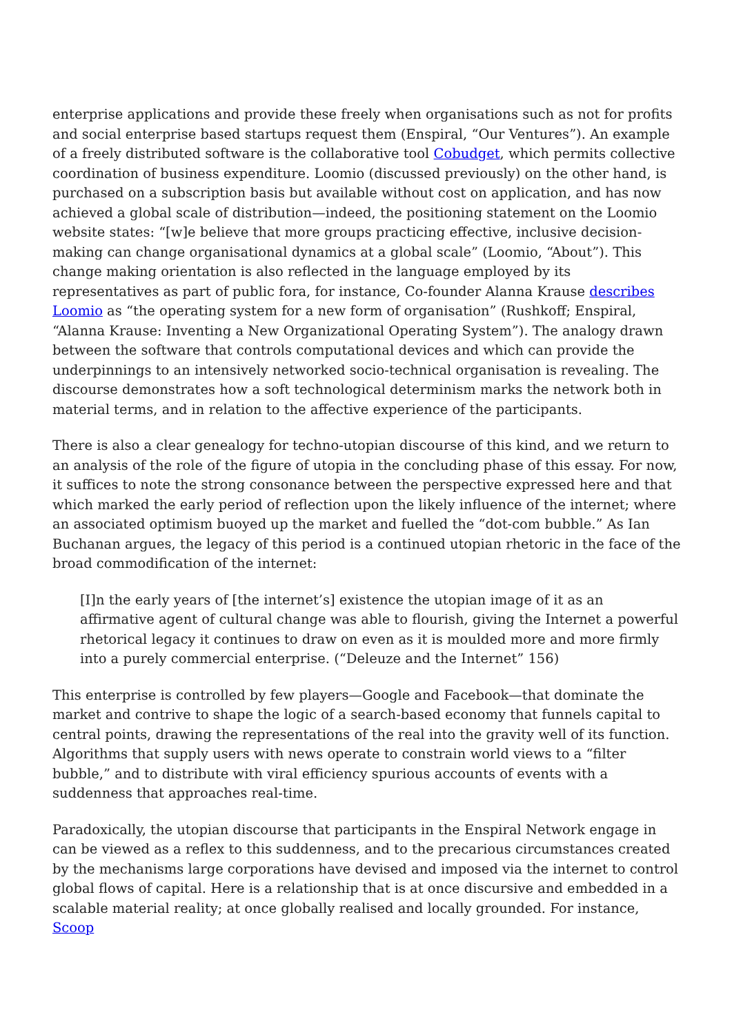enterprise applications and provide these freely when organisations such as not for profits and social enterprise based startups request them (Enspiral, “Our Ventures”). An example of a freely distributed software is the collaborative tool Cobudget, which permits collective coordination of business expenditure. Loomio (discussed previously) on the other hand, is purchased on a subscription basis but available without cost on application, and has now achieved a global scale of distribution—indeed, the positioning statement on the Loomio website states: “[w]e believe that more groups practicing effective, inclusive decision-making can change organisational dynamics at a global scale” (Loomio, “About”). This change making orientation is also reflected in the language employed by its representatives as part of public fora, for instance, Co-founder Alanna Krause describes Loomio as “the operating system for a new form of organisation” (Rushkoff; Enspiral, “Alanna Krause: Inventing a New Organizational Operating System”). The analogy drawn between the software that controls computational devices and which can provide the underpinnings to an intensively networked socio-technical organisation is revealing. The discourse demonstrates how a soft technological determinism marks the network both in material terms, and in relation to the affective experience of the participants.
There is also a clear genealogy for techno-utopian discourse of this kind, and we return to an analysis of the role of the figure of utopia in the concluding phase of this essay. For now, it suffices to note the strong consonance between the perspective expressed here and that which marked the early period of reflection upon the likely influence of the internet; where an associated optimism buoyed up the market and fuelled the “dot-com bubble.” As Ian Buchanan argues, the legacy of this period is a continued utopian rhetoric in the face of the broad commodification of the internet:
[I]n the early years of [the internet’s] existence the utopian image of it as an affirmative agent of cultural change was able to flourish, giving the Internet a powerful rhetorical legacy it continues to draw on even as it is moulded more and more firmly into a purely commercial enterprise. (“Deleuze and the Internet” 156)
This enterprise is controlled by few players—Google and Facebook—that dominate the market and contrive to shape the logic of a search-based economy that funnels capital to central points, drawing the representations of the real into the gravity well of its function. Algorithms that supply users with news operate to constrain world views to a “filter bubble,” and to distribute with viral efficiency spurious accounts of events with a suddenness that approaches real-time.
Paradoxically, the utopian discourse that participants in the Enspiral Network engage in can be viewed as a reflex to this suddenness, and to the precarious circumstances created by the mechanisms large corporations have devised and imposed via the internet to control global flows of capital. Here is a relationship that is at once discursive and embedded in a scalable material reality; at once globally realised and locally grounded. For instance, Scoop